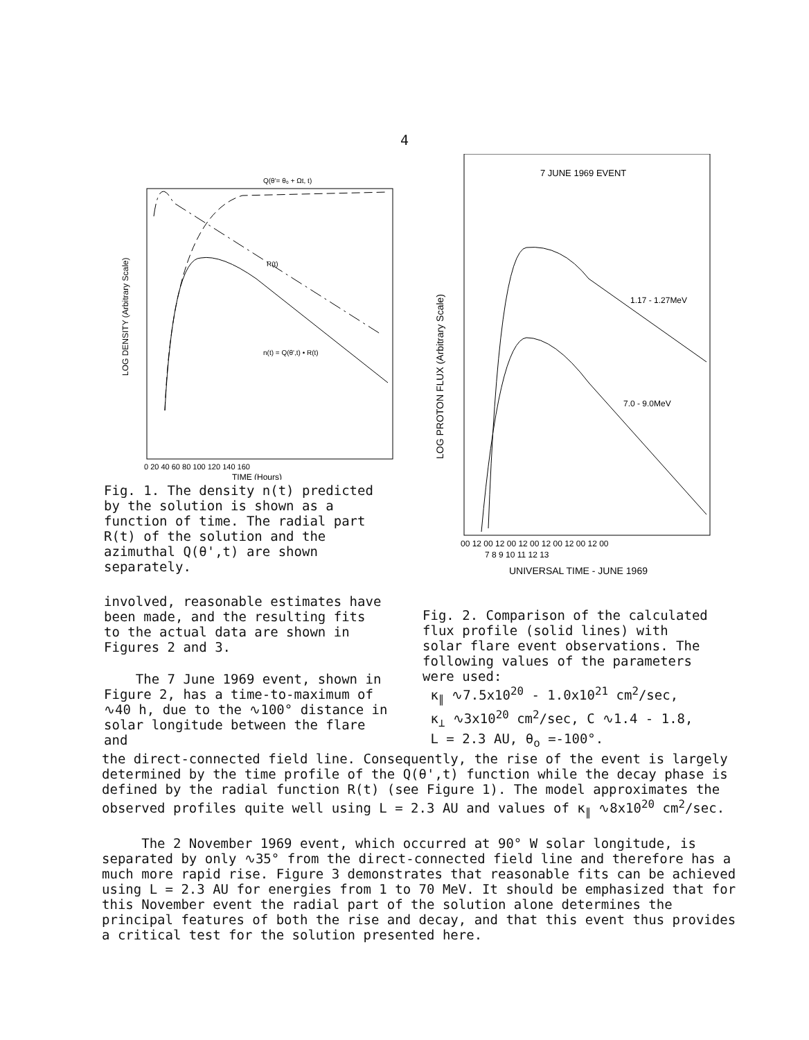4
Q(θ'= θ₀ + Ωt, t)
R(t)
n(t) = Q(θ',t) • R(t)
LOG DENSITY (Arbitrary Scale)
0 20 40 60 80 100 120 140 160
TIME (Hours)
Fig. 1. The density n(t) predicted by the solution is shown as a function of time. The radial part R(t) of the solution and the azimuthal Q(θ',t) are shown separately.
involved, reasonable estimates have been made, and the resulting fits to the actual data are shown in Figures 2 and 3.
The 7 June 1969 event, shown in Figure 2, has a time-to-maximum of ∿40 h, due to the ∿100° distance in solar longitude between the flare and
7 JUNE 1969 EVENT
1.17 - 1.27MeV
7.0 - 9.0MeV
LOG PROTON FLUX (Arbitrary Scale)
00 12 00 12 00 12 00 12 00 12 00 12 00
7 8 9 10 11 12 13
UNIVERSAL TIME - JUNE 1969
Fig. 2. Comparison of the calculated flux profile (solid lines) with solar flare event observations. The following values of the parameters were used:
κ<sub>∥</sub> ∿7.5x10<sup>20</sup> - 1.0x10<sup>21</sup> cm<sup>2</sup>/sec,
κ<sub>⊥</sub> ∿3x10<sup>20</sup> cm<sup>2</sup>/sec, C ∿1.4 - 1.8,
L = 2.3 AU, θ<sub>o</sub> =-100°.
the direct-connected field line. Consequently, the rise of the event is largely determined by the time profile of the Q(θ',t) function while the decay phase is defined by the radial function R(t) (see Figure 1). The model approximates the observed profiles quite well using L = 2.3 AU and values of κ<sub>∥</sub> ∿8x10<sup>20</sup> cm<sup>2</sup>/sec.
The 2 November 1969 event, which occurred at 90° W solar longitude, is separated by only ∿35° from the direct-connected field line and therefore has a much more rapid rise. Figure 3 demonstrates that reasonable fits can be achieved using L = 2.3 AU for energies from 1 to 70 MeV. It should be emphasized that for this November event the radial part of the solution alone determines the principal features of both the rise and decay, and that this event thus provides a critical test for the solution presented here.